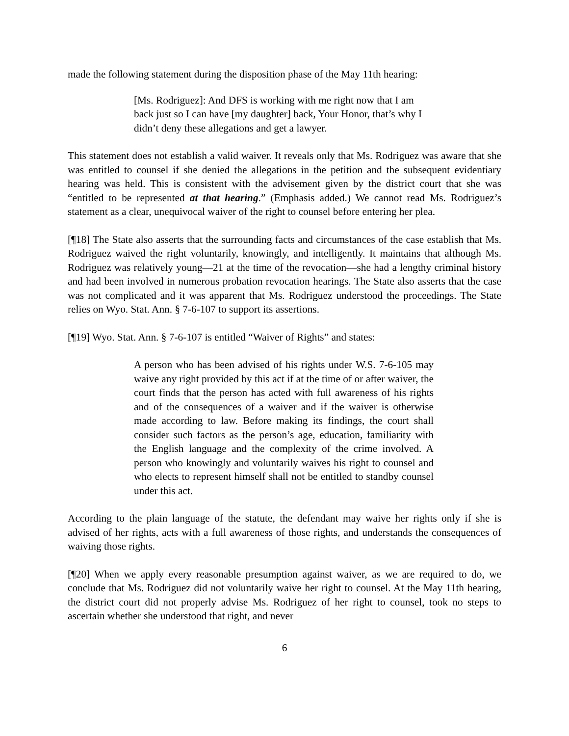made the following statement during the disposition phase of the May 11th hearing:
[Ms. Rodriguez]: And DFS is working with me right now that I am back just so I can have [my daughter] back, Your Honor, that’s why I didn’t deny these allegations and get a lawyer.
This statement does not establish a valid waiver. It reveals only that Ms. Rodriguez was aware that she was entitled to counsel if she denied the allegations in the petition and the subsequent evidentiary hearing was held. This is consistent with the advisement given by the district court that she was “entitled to be represented at that hearing.” (Emphasis added.) We cannot read Ms. Rodriguez’s statement as a clear, unequivocal waiver of the right to counsel before entering her plea.
[¶18] The State also asserts that the surrounding facts and circumstances of the case establish that Ms. Rodriguez waived the right voluntarily, knowingly, and intelligently. It maintains that although Ms. Rodriguez was relatively young—21 at the time of the revocation—she had a lengthy criminal history and had been involved in numerous probation revocation hearings. The State also asserts that the case was not complicated and it was apparent that Ms. Rodriguez understood the proceedings. The State relies on Wyo. Stat. Ann. § 7-6-107 to support its assertions.
[¶19] Wyo. Stat. Ann. § 7-6-107 is entitled “Waiver of Rights” and states:
A person who has been advised of his rights under W.S. 7-6-105 may waive any right provided by this act if at the time of or after waiver, the court finds that the person has acted with full awareness of his rights and of the consequences of a waiver and if the waiver is otherwise made according to law. Before making its findings, the court shall consider such factors as the person’s age, education, familiarity with the English language and the complexity of the crime involved. A person who knowingly and voluntarily waives his right to counsel and who elects to represent himself shall not be entitled to standby counsel under this act.
According to the plain language of the statute, the defendant may waive her rights only if she is advised of her rights, acts with a full awareness of those rights, and understands the consequences of waiving those rights.
[¶20] When we apply every reasonable presumption against waiver, as we are required to do, we conclude that Ms. Rodriguez did not voluntarily waive her right to counsel. At the May 11th hearing, the district court did not properly advise Ms. Rodriguez of her right to counsel, took no steps to ascertain whether she understood that right, and never
6